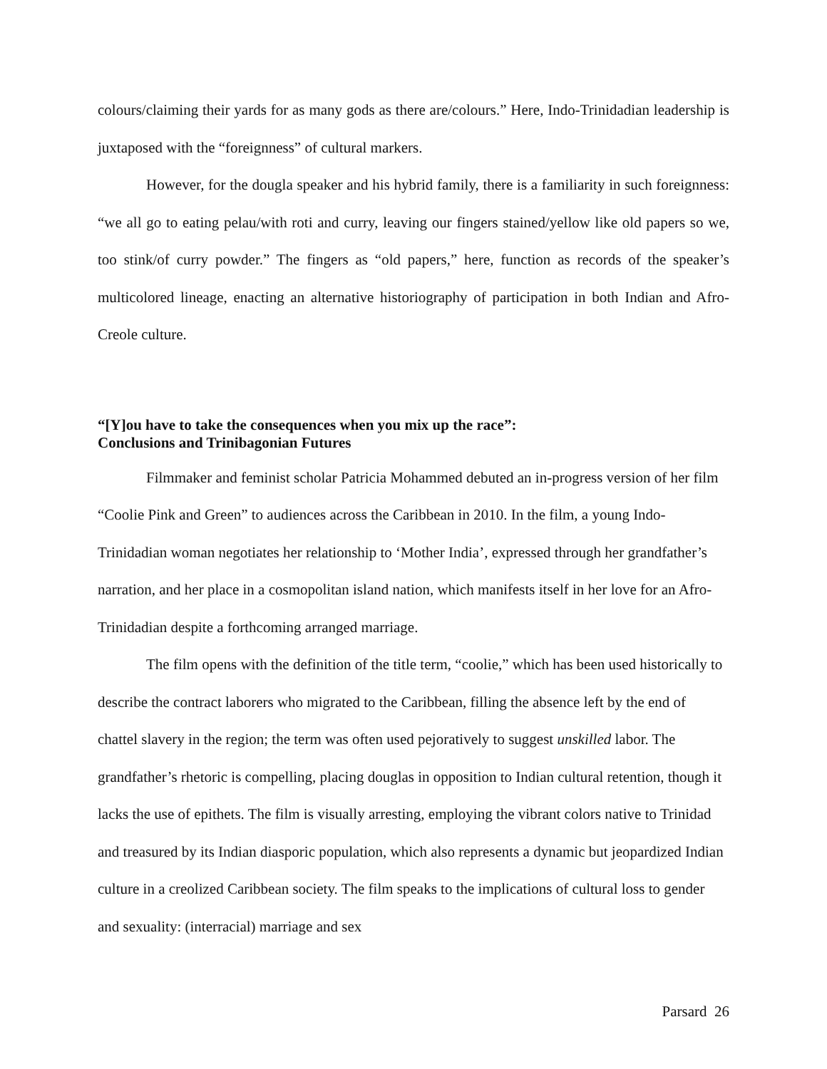colours/claiming their yards for as many gods as there are/colours.” Here, Indo-Trinidadian leadership is juxtaposed with the “foreignness” of cultural markers.
However, for the dougla speaker and his hybrid family, there is a familiarity in such foreignness: “we all go to eating pelau/with roti and curry, leaving our fingers stained/yellow like old papers so we, too stink/of curry powder.” The fingers as “old papers,” here, function as records of the speaker’s multicolored lineage, enacting an alternative historiography of participation in both Indian and Afro-Creole culture.
“[Y]ou have to take the consequences when you mix up the race”:
Conclusions and Trinibagonian Futures
Filmmaker and feminist scholar Patricia Mohammed debuted an in-progress version of her film “Coolie Pink and Green” to audiences across the Caribbean in 2010. In the film, a young Indo-Trinidadian woman negotiates her relationship to ‘Mother India’, expressed through her grandfather’s narration, and her place in a cosmopolitan island nation, which manifests itself in her love for an Afro-Trinidadian despite a forthcoming arranged marriage.
The film opens with the definition of the title term, “coolie,” which has been used historically to describe the contract laborers who migrated to the Caribbean, filling the absence left by the end of chattel slavery in the region; the term was often used pejoratively to suggest unskilled labor. The grandfather’s rhetoric is compelling, placing douglas in opposition to Indian cultural retention, though it lacks the use of epithets. The film is visually arresting, employing the vibrant colors native to Trinidad and treasured by its Indian diasporic population, which also represents a dynamic but jeopardized Indian culture in a creolized Caribbean society. The film speaks to the implications of cultural loss to gender and sexuality: (interracial) marriage and sex
Parsard 26